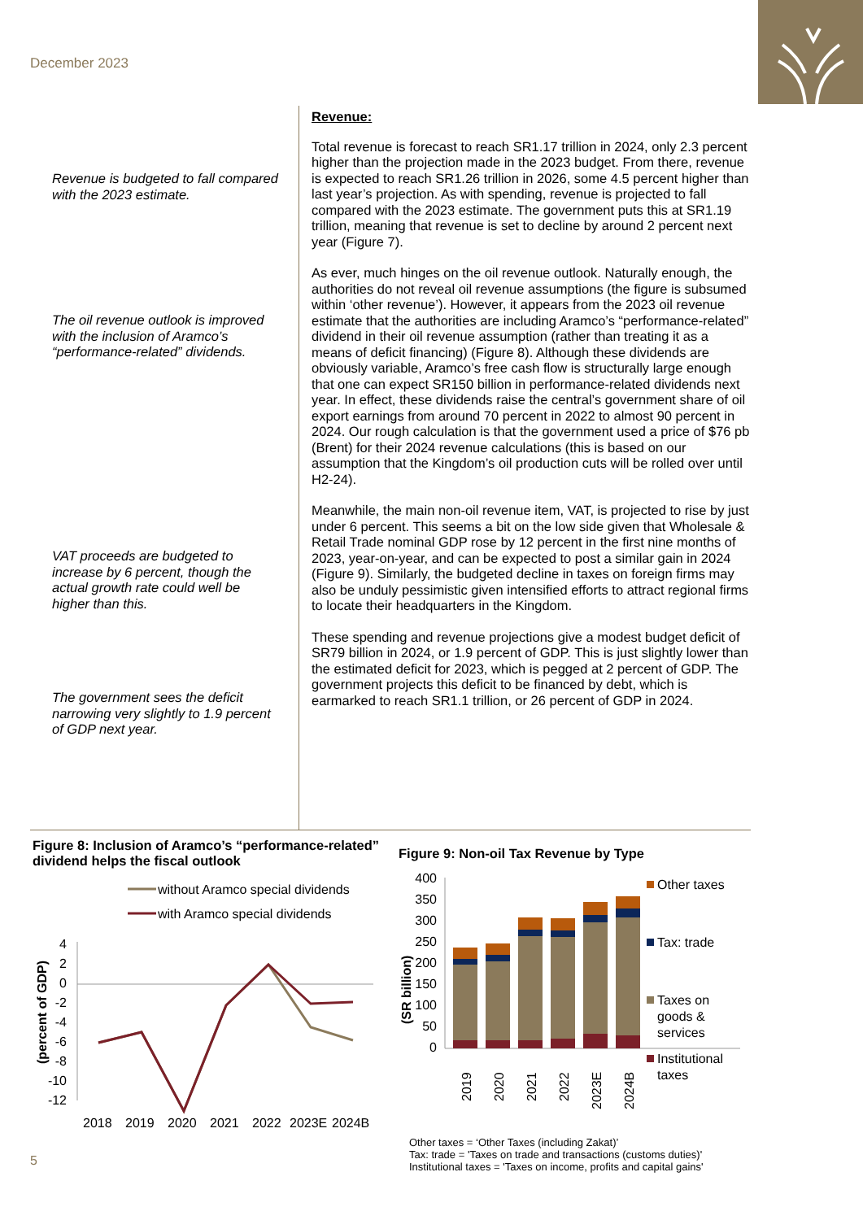December 2023
Revenue is budgeted to fall compared with the 2023 estimate.
The oil revenue outlook is improved with the inclusion of Aramco’s “performance-related” dividends.
VAT proceeds are budgeted to increase by 6 percent, though the actual growth rate could well be higher than this.
The government sees the deficit narrowing very slightly to 1.9 percent of GDP next year.
Revenue:
Total revenue is forecast to reach SR1.17 trillion in 2024, only 2.3 percent higher than the projection made in the 2023 budget. From there, revenue is expected to reach SR1.26 trillion in 2026, some 4.5 percent higher than last year’s projection. As with spending, revenue is projected to fall compared with the 2023 estimate. The government puts this at SR1.19 trillion, meaning that revenue is set to decline by around 2 percent next year (Figure 7).
As ever, much hinges on the oil revenue outlook. Naturally enough, the authorities do not reveal oil revenue assumptions (the figure is subsumed within ‘other revenue’). However, it appears from the 2023 oil revenue estimate that the authorities are including Aramco’s “performance-related” dividend in their oil revenue assumption (rather than treating it as a means of deficit financing) (Figure 8). Although these dividends are obviously variable, Aramco’s free cash flow is structurally large enough that one can expect SR150 billion in performance-related dividends next year. In effect, these dividends raise the central’s government share of oil export earnings from around 70 percent in 2022 to almost 90 percent in 2024. Our rough calculation is that the government used a price of $76 pb (Brent) for their 2024 revenue calculations (this is based on our assumption that the Kingdom’s oil production cuts will be rolled over until H2-24).
Meanwhile, the main non-oil revenue item, VAT, is projected to rise by just under 6 percent. This seems a bit on the low side given that Wholesale & Retail Trade nominal GDP rose by 12 percent in the first nine months of 2023, year-on-year, and can be expected to post a similar gain in 2024 (Figure 9). Similarly, the budgeted decline in taxes on foreign firms may also be unduly pessimistic given intensified efforts to attract regional firms to locate their headquarters in the Kingdom.
These spending and revenue projections give a modest budget deficit of SR79 billion in 2024, or 1.9 percent of GDP. This is just slightly lower than the estimated deficit for 2023, which is pegged at 2 percent of GDP. The government projects this deficit to be financed by debt, which is earmarked to reach SR1.1 trillion, or 26 percent of GDP in 2024.
Figure 8: Inclusion of Aramco’s “performance-related” dividend helps the fiscal outlook
without Aramco special dividends
with Aramco special dividends
(percent of GDP)
4
2
0
-2
-4
-6
-8
-10
-12
2018
2019
2020
2021
2022
2023E
2024B
Figure 9: Non-oil Tax Revenue by Type
(SR billion)
400
350
300
250
200
150
100
50
0
2019
2020
2021
2022
2023E
2024B
Other taxes
Tax: trade
Taxes on
goods &
services
Institutional
taxes
Other taxes = ‘Other Taxes (including Zakat)’
Tax: trade = 'Taxes on trade and transactions (customs duties)'
Institutional taxes = 'Taxes on income, profits and capital gains'
5